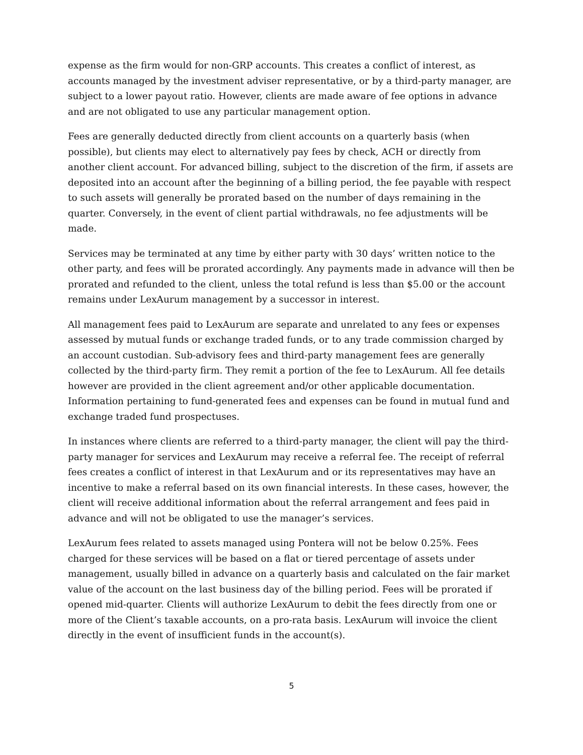expense as the firm would for non-GRP accounts. This creates a conflict of interest, as accounts managed by the investment adviser representative, or by a third-party manager, are subject to a lower payout ratio. However, clients are made aware of fee options in advance and are not obligated to use any particular management option.
Fees are generally deducted directly from client accounts on a quarterly basis (when possible), but clients may elect to alternatively pay fees by check, ACH or directly from another client account. For advanced billing, subject to the discretion of the firm, if assets are deposited into an account after the beginning of a billing period, the fee payable with respect to such assets will generally be prorated based on the number of days remaining in the quarter. Conversely, in the event of client partial withdrawals, no fee adjustments will be made.
Services may be terminated at any time by either party with 30 days’ written notice to the other party, and fees will be prorated accordingly. Any payments made in advance will then be prorated and refunded to the client, unless the total refund is less than $5.00 or the account remains under LexAurum management by a successor in interest.
All management fees paid to LexAurum are separate and unrelated to any fees or expenses assessed by mutual funds or exchange traded funds, or to any trade commission charged by an account custodian. Sub-advisory fees and third-party management fees are generally collected by the third-party firm. They remit a portion of the fee to LexAurum. All fee details however are provided in the client agreement and/or other applicable documentation. Information pertaining to fund-generated fees and expenses can be found in mutual fund and exchange traded fund prospectuses.
In instances where clients are referred to a third-party manager, the client will pay the third-party manager for services and LexAurum may receive a referral fee. The receipt of referral fees creates a conflict of interest in that LexAurum and or its representatives may have an incentive to make a referral based on its own financial interests. In these cases, however, the client will receive additional information about the referral arrangement and fees paid in advance and will not be obligated to use the manager’s services.
LexAurum fees related to assets managed using Pontera will not be below 0.25%. Fees charged for these services will be based on a flat or tiered percentage of assets under management, usually billed in advance on a quarterly basis and calculated on the fair market value of the account on the last business day of the billing period. Fees will be prorated if opened mid-quarter. Clients will authorize LexAurum to debit the fees directly from one or more of the Client’s taxable accounts, on a pro-rata basis. LexAurum will invoice the client directly in the event of insufficient funds in the account(s).
5